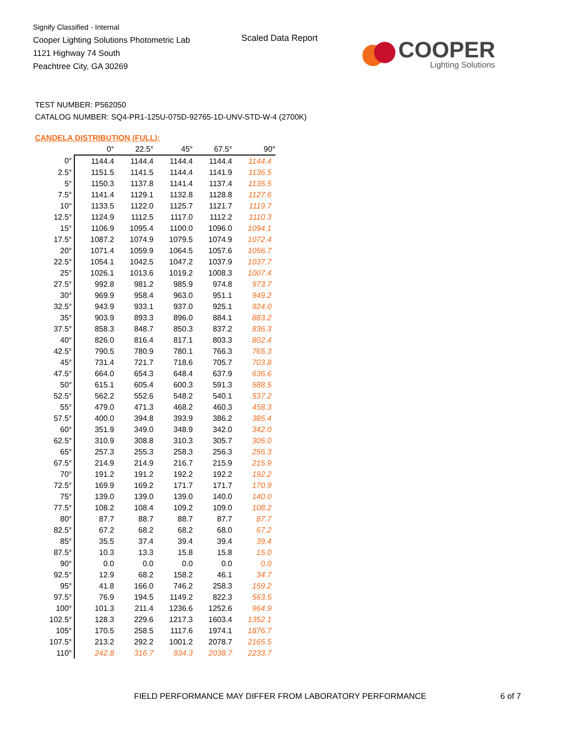Signify Classified - Internal
Cooper Lighting Solutions Photometric Lab
1121 Highway 74 South
Peachtree City, GA 30269
Scaled Data Report
COOPER
Lighting Solutions
TEST NUMBER: P562050
CATALOG NUMBER: SQ4-PR1-125U-075D-92765-1D-UNV-STD-W-4 (2700K)
CANDELA DISTRIBUTION (FULL):
| | 0° | 22.5° | 45° | 67.5° | 90° |
| --- | --- | --- | --- | --- | --- |
| 0° | 1144.4 | 1144.4 | 1144.4 | 1144.4 | 1144.4 |
| 2.5° | 1151.5 | 1141.5 | 1144.4 | 1141.9 | 1136.5 |
| 5° | 1150.3 | 1137.8 | 1141.4 | 1137.4 | 1135.5 |
| 7.5° | 1141.4 | 1129.1 | 1132.8 | 1128.8 | 1127.6 |
| 10° | 1133.5 | 1122.0 | 1125.7 | 1121.7 | 1119.7 |
| 12.5° | 1124.9 | 1112.5 | 1117.0 | 1112.2 | 1110.3 |
| 15° | 1106.9 | 1095.4 | 1100.0 | 1096.0 | 1094.1 |
| 17.5° | 1087.2 | 1074.9 | 1079.5 | 1074.9 | 1072.4 |
| 20° | 1071.4 | 1059.9 | 1064.5 | 1057.6 | 1056.7 |
| 22.5° | 1054.1 | 1042.5 | 1047.2 | 1037.9 | 1037.7 |
| 25° | 1026.1 | 1013.6 | 1019.2 | 1008.3 | 1007.4 |
| 27.5° | 992.8 | 981.2 | 985.9 | 974.8 | 973.7 |
| 30° | 969.9 | 958.4 | 963.0 | 951.1 | 949.2 |
| 32.5° | 943.9 | 933.1 | 937.0 | 925.1 | 924.0 |
| 35° | 903.9 | 893.3 | 896.0 | 884.1 | 883.2 |
| 37.5° | 858.3 | 848.7 | 850.3 | 837.2 | 836.3 |
| 40° | 826.0 | 816.4 | 817.1 | 803.3 | 802.4 |
| 42.5° | 790.5 | 780.9 | 780.1 | 766.3 | 765.3 |
| 45° | 731.4 | 721.7 | 718.6 | 705.7 | 703.8 |
| 47.5° | 664.0 | 654.3 | 648.4 | 637.9 | 636.6 |
| 50° | 615.1 | 605.4 | 600.3 | 591.3 | 588.5 |
| 52.5° | 562.2 | 552.6 | 548.2 | 540.1 | 537.2 |
| 55° | 479.0 | 471.3 | 468.2 | 460.3 | 458.3 |
| 57.5° | 400.0 | 394.8 | 393.9 | 386.2 | 385.4 |
| 60° | 351.9 | 349.0 | 348.9 | 342.0 | 342.0 |
| 62.5° | 310.9 | 308.8 | 310.3 | 305.7 | 305.0 |
| 65° | 257.3 | 255.3 | 258.3 | 256.3 | 256.3 |
| 67.5° | 214.9 | 214.9 | 216.7 | 215.9 | 215.9 |
| 70° | 191.2 | 191.2 | 192.2 | 192.2 | 192.2 |
| 72.5° | 169.9 | 169.2 | 171.7 | 171.7 | 170.9 |
| 75° | 139.0 | 139.0 | 139.0 | 140.0 | 140.0 |
| 77.5° | 108.2 | 108.4 | 109.2 | 109.0 | 108.2 |
| 80° | 87.7 | 88.7 | 88.7 | 87.7 | 87.7 |
| 82.5° | 67.2 | 68.2 | 68.2 | 68.0 | 67.2 |
| 85° | 35.5 | 37.4 | 39.4 | 39.4 | 39.4 |
| 87.5° | 10.3 | 13.3 | 15.8 | 15.8 | 15.0 |
| 90° | 0.0 | 0.0 | 0.0 | 0.0 | 0.0 |
| 92.5° | 12.9 | 68.2 | 158.2 | 46.1 | 34.7 |
| 95° | 41.8 | 166.0 | 746.2 | 258.3 | 159.2 |
| 97.5° | 76.9 | 194.5 | 1149.2 | 822.3 | 563.5 |
| 100° | 101.3 | 211.4 | 1236.6 | 1252.6 | 964.9 |
| 102.5° | 128.3 | 229.6 | 1217.3 | 1603.4 | 1352.1 |
| 105° | 170.5 | 258.5 | 1117.6 | 1974.1 | 1876.7 |
| 107.5° | 213.2 | 292.2 | 1001.2 | 2078.7 | 2165.5 |
| 110° | 242.8 | 316.7 | 934.3 | 2038.7 | 2233.7 |
FIELD PERFORMANCE MAY DIFFER FROM LABORATORY PERFORMANCE
6 of 7